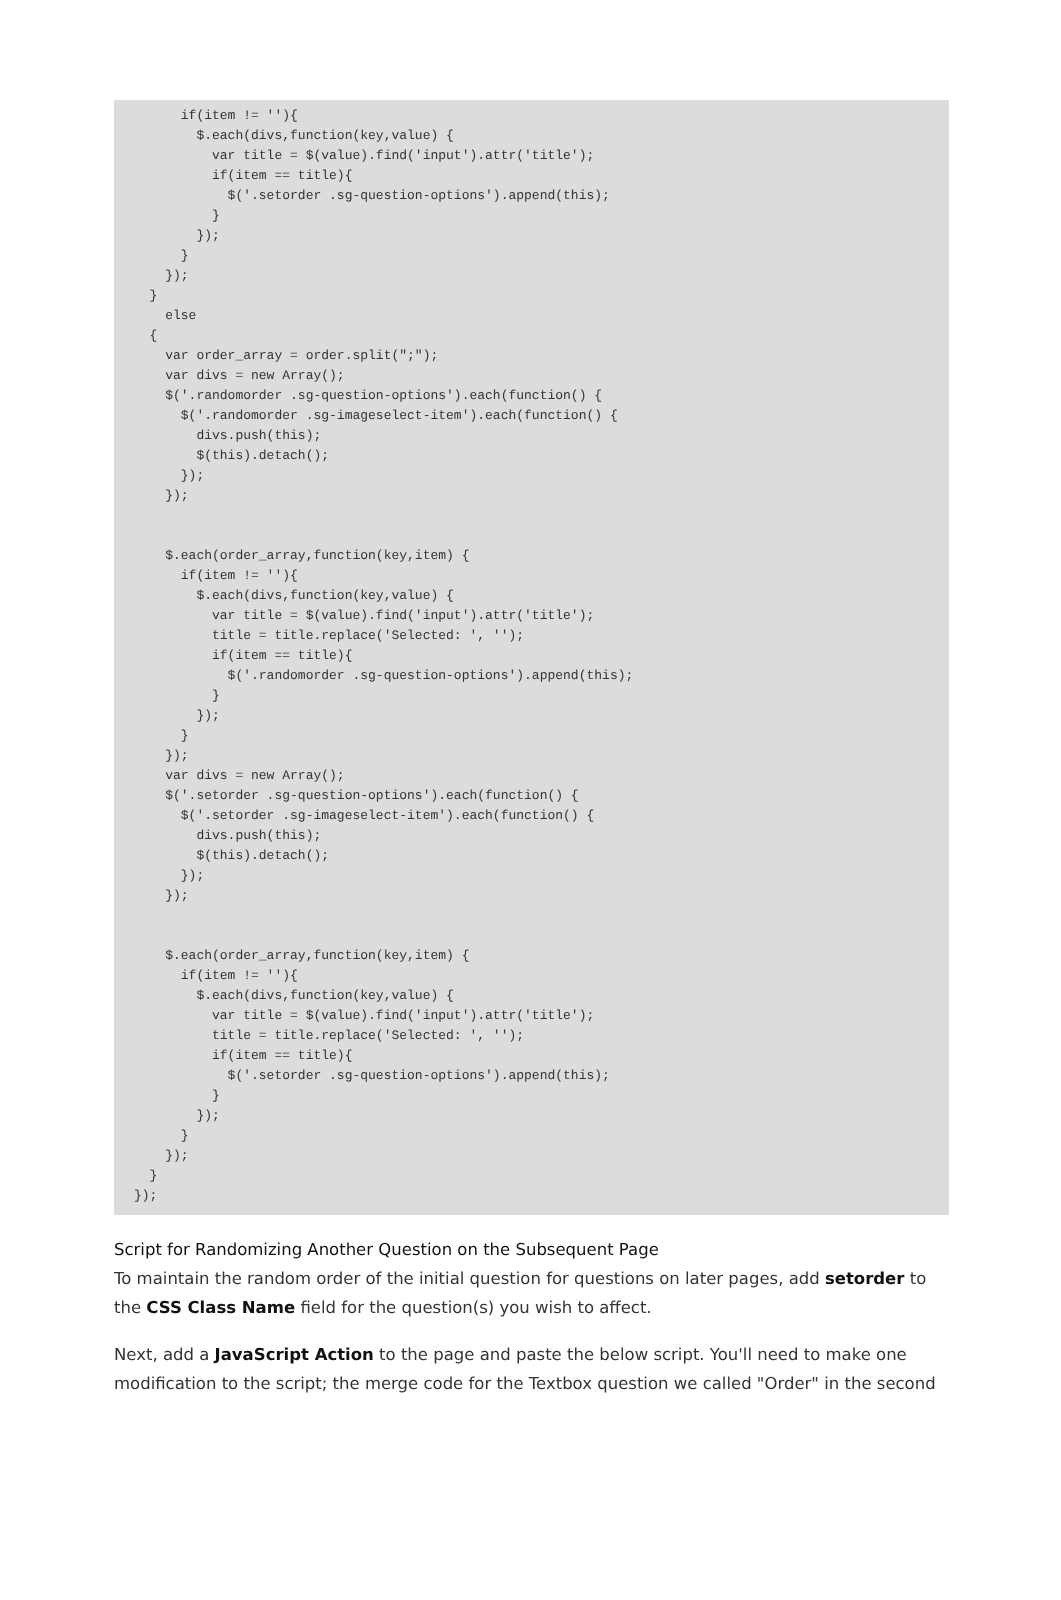if(item != ''){
        $.each(divs,function(key,value) {
          var title = $(value).find('input').attr('title');
          if(item == title){
            $('.setorder .sg-question-options').append(this);
          }
        });
      }
    });
  }
    else
  {
    var order_array = order.split(";");
    var divs = new Array();
    $('.randomorder .sg-question-options').each(function() {
      $('.randomorder .sg-imageselect-item').each(function() {
        divs.push(this);
        $(this).detach();
      });
    });


    $.each(order_array,function(key,item) {
      if(item != ''){
        $.each(divs,function(key,value) {
          var title = $(value).find('input').attr('title');
          title = title.replace('Selected: ', '');
          if(item == title){
            $('.randomorder .sg-question-options').append(this);
          }
        });
      }
    });
    var divs = new Array();
    $('.setorder .sg-question-options').each(function() {
      $('.setorder .sg-imageselect-item').each(function() {
        divs.push(this);
        $(this).detach();
      });
    });


    $.each(order_array,function(key,item) {
      if(item != ''){
        $.each(divs,function(key,value) {
          var title = $(value).find('input').attr('title');
          title = title.replace('Selected: ', '');
          if(item == title){
            $('.setorder .sg-question-options').append(this);
          }
        });
      }
    });
  }
});
Script for Randomizing Another Question on the Subsequent Page
To maintain the random order of the initial question for questions on later pages, add setorder to the CSS Class Name field for the question(s) you wish to affect.
Next, add a JavaScript Action to the page and paste the below script. You'll need to make one modification to the script; the merge code for the Textbox question we called "Order" in the second